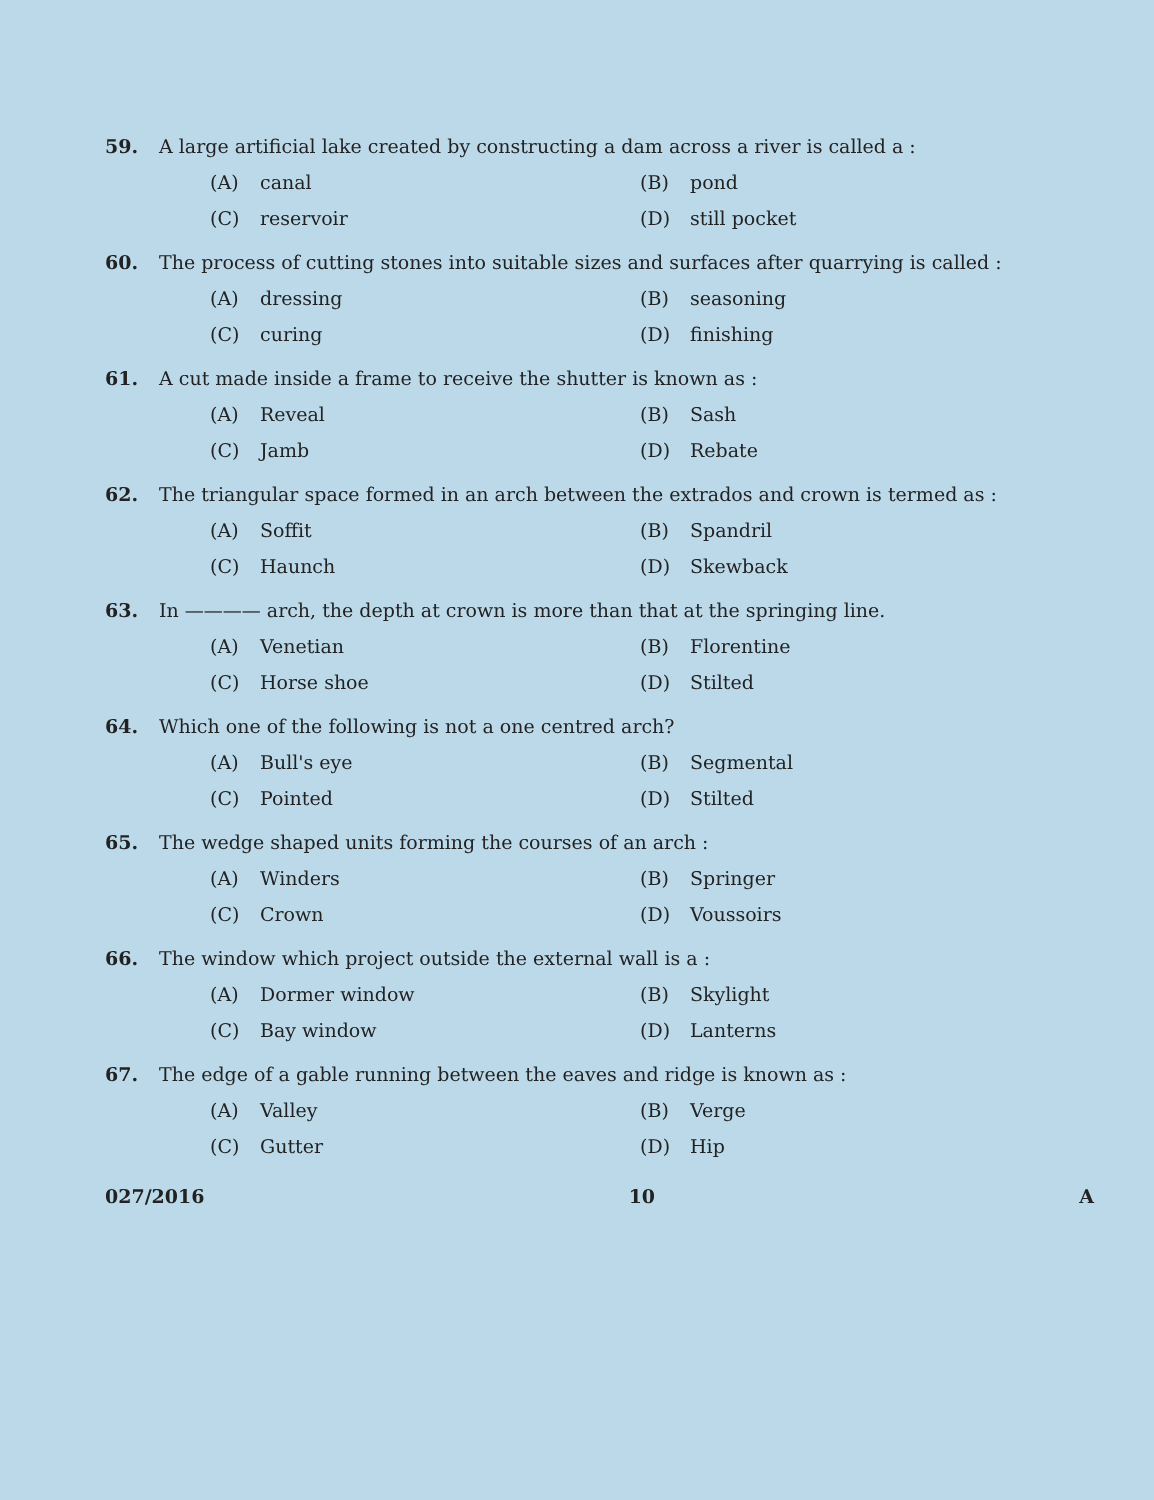59. A large artificial lake created by constructing a dam across a river is called a :
(A) canal
(B) pond
(C) reservoir
(D) still pocket
60. The process of cutting stones into suitable sizes and surfaces after quarrying is called :
(A) dressing
(B) seasoning
(C) curing
(D) finishing
61. A cut made inside a frame to receive the shutter is known as :
(A) Reveal
(B) Sash
(C) Jamb
(D) Rebate
62. The triangular space formed in an arch between the extrados and crown is termed as :
(A) Soffit
(B) Spandril
(C) Haunch
(D) Skewback
63. In ———— arch, the depth at crown is more than that at the springing line.
(A) Venetian
(B) Florentine
(C) Horse shoe
(D) Stilted
64. Which one of the following is not a one centred arch?
(A) Bull's eye
(B) Segmental
(C) Pointed
(D) Stilted
65. The wedge shaped units forming the courses of an arch :
(A) Winders
(B) Springer
(C) Crown
(D) Voussoirs
66. The window which project outside the external wall is a :
(A) Dormer window
(B) Skylight
(C) Bay window
(D) Lanterns
67. The edge of a gable running between the eaves and ridge is known as :
(A) Valley
(B) Verge
(C) Gutter
(D) Hip
027/2016 10 A